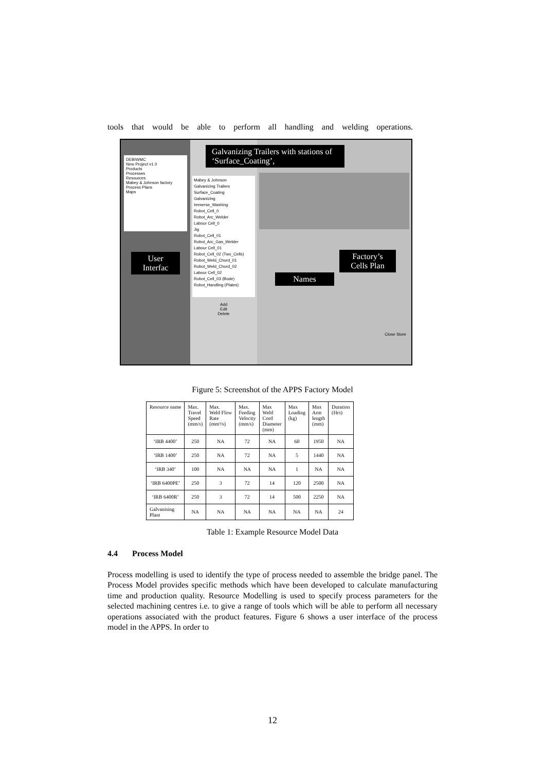tools that would be able to perform all handling and welding operations.
DEBIWMC
New Project v1.0
Products
Processes
Resources
Mabey & Johnson factory
Process Plans
Maps
User Interfac
Mabey & Johnson
Galvanizing Trailers
Surface_Coating
Galvanizing
Immerse_Washing
Robot_Cell_0
Robot_Arc_Welder
Labour Cell_0
Jig
Robot_Cell_01
Robot_Arc_Gas_Welder
Labour Cell_01
Robot_Cell_02 (Two_Cells)
Robot_Weld_Chord_01
Robot_Weld_Chord_02
Labour Cell_02
Robot_Cell_03 (Bode)
Robot_Handling (Plates)
Add
Edit
Delete
Galvanizing Trailers with stations of ‘Surface_Coating’,
Factory’s Cells Plan
Names
Close Store
Figure 5: Screenshot of the APPS Factory Model
| Resource name | Max. Travel Speed (mm/s) | Max. Weld Flow Rate (mm³/s) | Max. Feeding Velocity (mm/s) | Max Weld Cord Diameter (mm) | Max Loading (kg) | Max Arm length (mm) | Duration (Hrs) |
| --- | --- | --- | --- | --- | --- | --- | --- |
| ‘IRB 4400’ | 250 | NA | 72 | NA | 60 | 1950 | NA |
| ‘IRB 1400’ | 250 | NA | 72 | NA | 5 | 1440 | NA |
| ‘IRB 340’ | 100 | NA | NA | NA | 1 | NA | NA |
| ‘IRB 6400PE’ | 250 | 3 | 72 | 14 | 120 | 2500 | NA |
| ‘IRB 6400R’ | 250 | 3 | 72 | 14 | 500 | 2250 | NA |
| Galvanising Plant | NA | NA | NA | NA | NA | NA | 24 |
Table 1: Example Resource Model Data
4.4 Process Model
Process modelling is used to identify the type of process needed to assemble the bridge panel. The Process Model provides specific methods which have been developed to calculate manufacturing time and production quality. Resource Modelling is used to specify process parameters for the selected machining centres i.e. to give a range of tools which will be able to perform all necessary operations associated with the product features. Figure 6 shows a user interface of the process model in the APPS. In order to
12